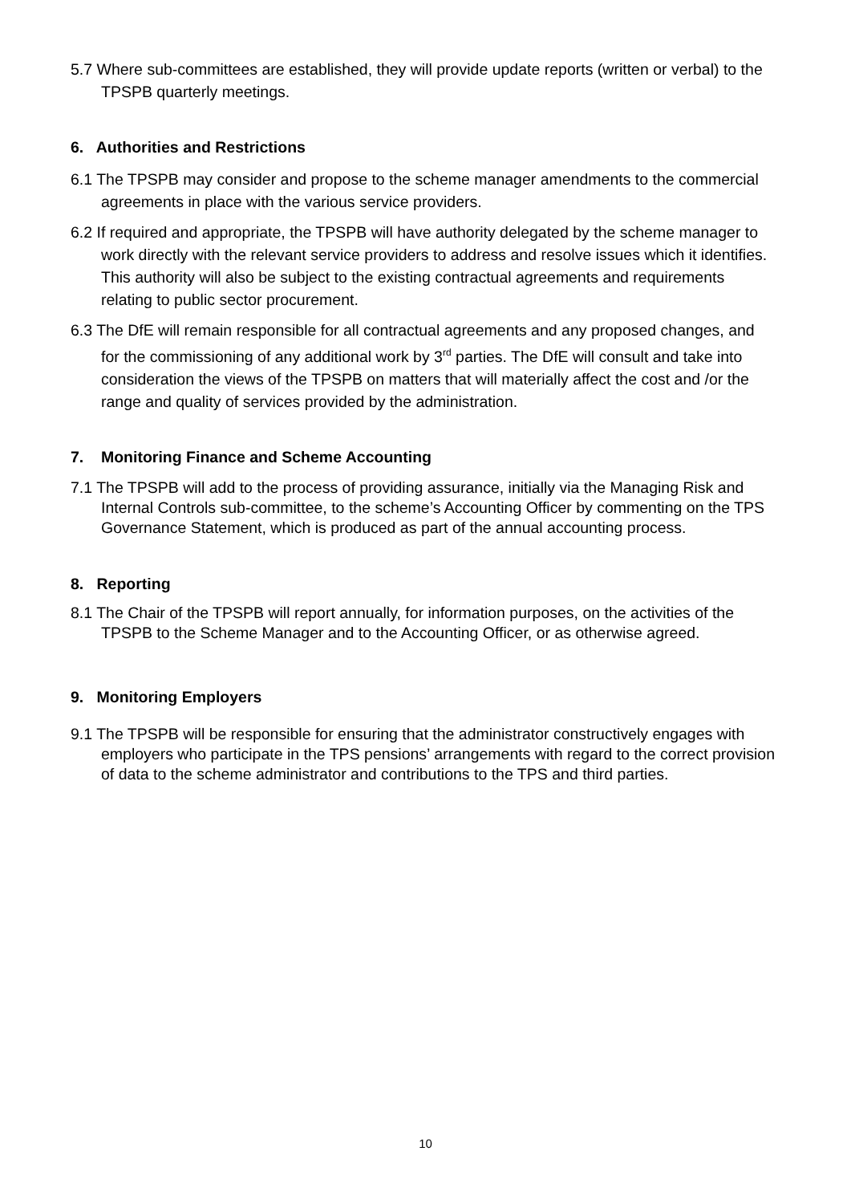5.7 Where sub-committees are established, they will provide update reports (written or verbal) to the TPSPB quarterly meetings.
6. Authorities and Restrictions
6.1 The TPSPB may consider and propose to the scheme manager amendments to the commercial agreements in place with the various service providers.
6.2 If required and appropriate, the TPSPB will have authority delegated by the scheme manager to work directly with the relevant service providers to address and resolve issues which it identifies. This authority will also be subject to the existing contractual agreements and requirements relating to public sector procurement.
6.3 The DfE will remain responsible for all contractual agreements and any proposed changes, and for the commissioning of any additional work by 3<sup>rd</sup> parties. The DfE will consult and take into consideration the views of the TPSPB on matters that will materially affect the cost and /or the range and quality of services provided by the administration.
7. Monitoring Finance and Scheme Accounting
7.1 The TPSPB will add to the process of providing assurance, initially via the Managing Risk and Internal Controls sub-committee, to the scheme’s Accounting Officer by commenting on the TPS Governance Statement, which is produced as part of the annual accounting process.
8. Reporting
8.1 The Chair of the TPSPB will report annually, for information purposes, on the activities of the TPSPB to the Scheme Manager and to the Accounting Officer, or as otherwise agreed.
9. Monitoring Employers
9.1 The TPSPB will be responsible for ensuring that the administrator constructively engages with employers who participate in the TPS pensions’ arrangements with regard to the correct provision of data to the scheme administrator and contributions to the TPS and third parties.
10